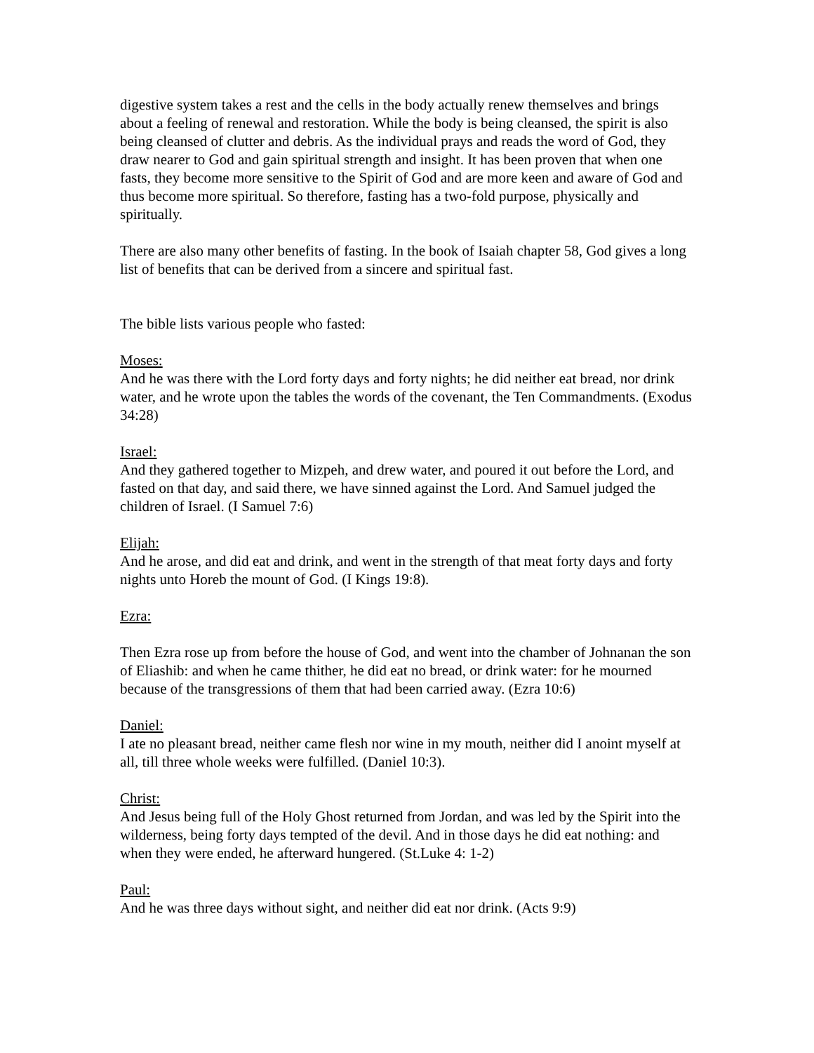digestive system takes a rest and the cells in the body actually renew themselves and brings about a feeling of renewal and restoration. While the body is being cleansed, the spirit is also being cleansed of clutter and debris. As the individual prays and reads the word of God, they draw nearer to God and gain spiritual strength and insight. It has been proven that when one fasts, they become more sensitive to the Spirit of God and are more keen and aware of God and thus become more spiritual. So therefore, fasting has a two-fold purpose, physically and spiritually.
There are also many other benefits of fasting. In the book of Isaiah chapter 58, God gives a long list of benefits that can be derived from a sincere and spiritual fast.
The bible lists various people who fasted:
Moses:
And he was there with the Lord forty days and forty nights; he did neither eat bread, nor drink water, and he wrote upon the tables the words of the covenant, the Ten Commandments. (Exodus 34:28)
Israel:
And they gathered together to Mizpeh, and drew water, and poured it out before the Lord, and fasted on that day, and said there, we have sinned against the Lord. And Samuel judged the children of Israel. (I Samuel 7:6)
Elijah:
And he arose, and did eat and drink, and went in the strength of that meat forty days and forty nights unto Horeb the mount of God. (I Kings 19:8).
Ezra:
Then Ezra rose up from before the house of God, and went into the chamber of Johnanan the son of Eliashib: and when he came thither, he did eat no bread, or drink water: for he mourned because of the transgressions of them that had been carried away. (Ezra 10:6)
Daniel:
I ate no pleasant bread, neither came flesh nor wine in my mouth, neither did I anoint myself at all, till three whole weeks were fulfilled. (Daniel 10:3).
Christ:
And Jesus being full of the Holy Ghost returned from Jordan, and was led by the Spirit into the wilderness, being forty days tempted of the devil. And in those days he did eat nothing: and when they were ended, he afterward hungered. (St.Luke 4: 1-2)
Paul:
And he was three days without sight, and neither did eat nor drink. (Acts 9:9)